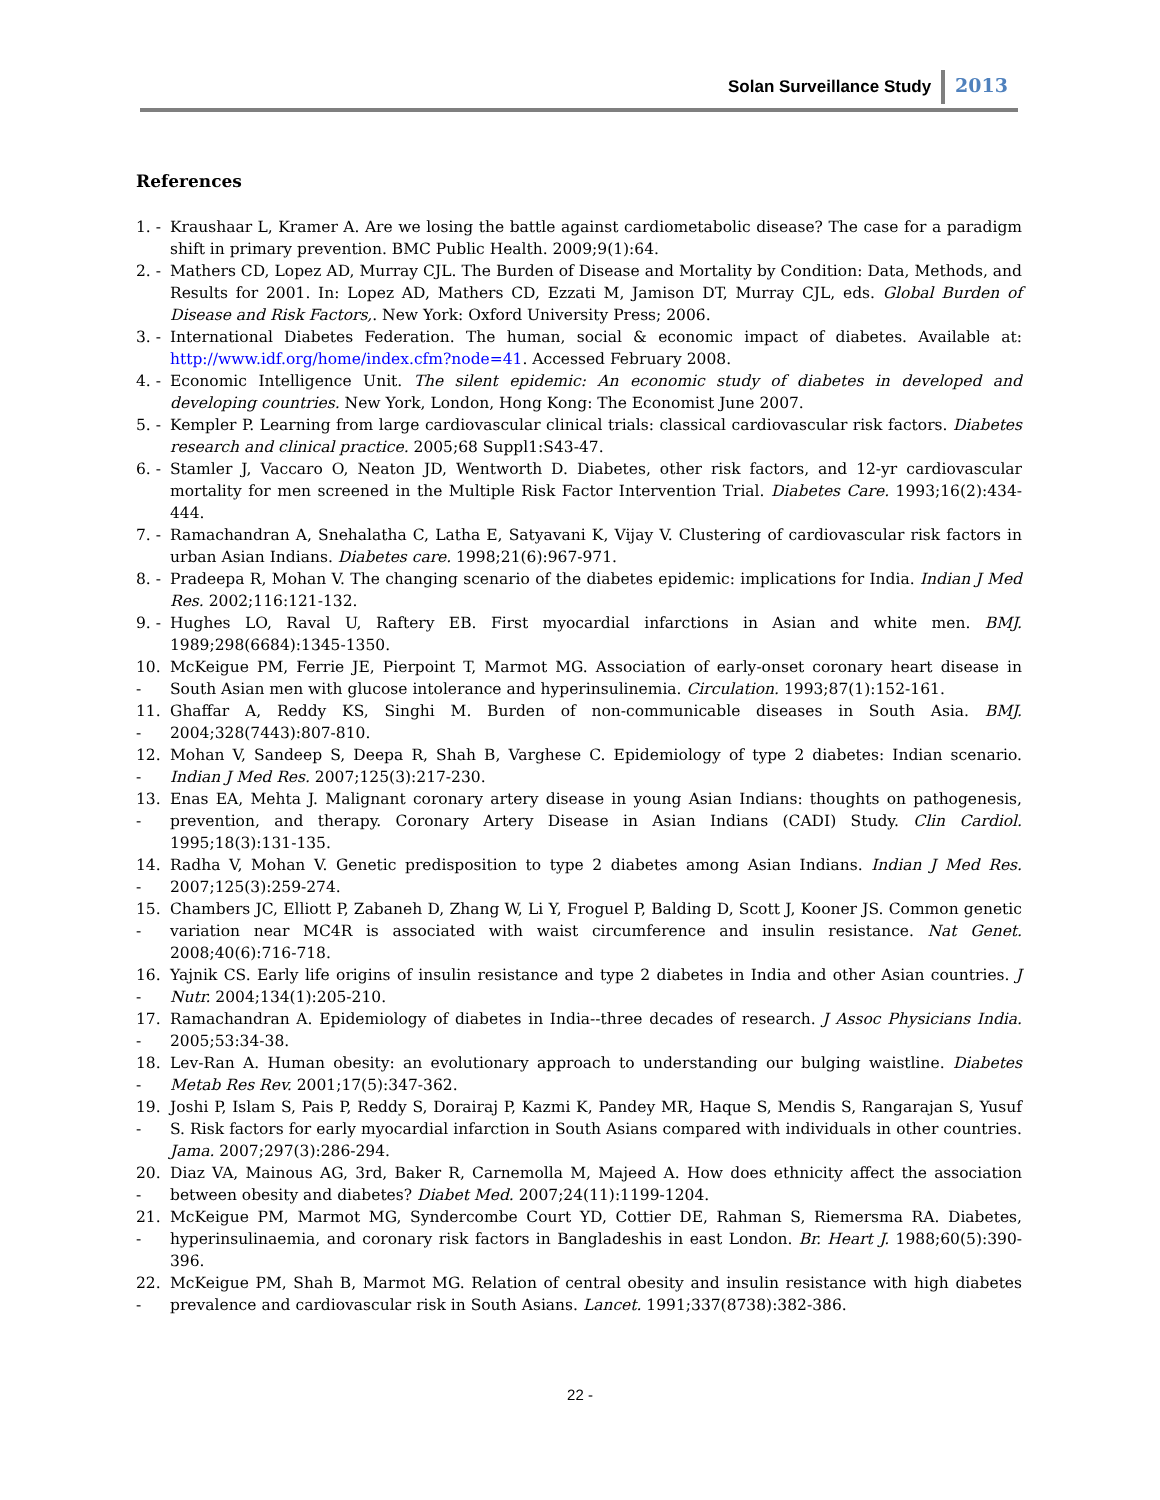Solan Surveillance Study 2013
References
1. - Kraushaar L, Kramer A. Are we losing the battle against cardiometabolic disease? The case for a paradigm shift in primary prevention. BMC Public Health. 2009;9(1):64.
2. - Mathers CD, Lopez AD, Murray CJL. The Burden of Disease and Mortality by Condition: Data, Methods, and Results for 2001. In: Lopez AD, Mathers CD, Ezzati M, Jamison DT, Murray CJL, eds. Global Burden of Disease and Risk Factors,. New York: Oxford University Press; 2006.
3. - International Diabetes Federation. The human, social & economic impact of diabetes. Available at: http://www.idf.org/home/index.cfm?node=41. Accessed February 2008.
4. - Economic Intelligence Unit. The silent epidemic: An economic study of diabetes in developed and developing countries. New York, London, Hong Kong: The Economist June 2007.
5. - Kempler P. Learning from large cardiovascular clinical trials: classical cardiovascular risk factors. Diabetes research and clinical practice. 2005;68 Suppl1:S43-47.
6. - Stamler J, Vaccaro O, Neaton JD, Wentworth D. Diabetes, other risk factors, and 12-yr cardiovascular mortality for men screened in the Multiple Risk Factor Intervention Trial. Diabetes Care. 1993;16(2):434-444.
7. - Ramachandran A, Snehalatha C, Latha E, Satyavani K, Vijay V. Clustering of cardiovascular risk factors in urban Asian Indians. Diabetes care. 1998;21(6):967-971.
8. - Pradeepa R, Mohan V. The changing scenario of the diabetes epidemic: implications for India. Indian J Med Res. 2002;116:121-132.
9. - Hughes LO, Raval U, Raftery EB. First myocardial infarctions in Asian and white men. BMJ. 1989;298(6684):1345-1350.
10. - McKeigue PM, Ferrie JE, Pierpoint T, Marmot MG. Association of early-onset coronary heart disease in South Asian men with glucose intolerance and hyperinsulinemia. Circulation. 1993;87(1):152-161.
11. - Ghaffar A, Reddy KS, Singhi M. Burden of non-communicable diseases in South Asia. BMJ. 2004;328(7443):807-810.
12. - Mohan V, Sandeep S, Deepa R, Shah B, Varghese C. Epidemiology of type 2 diabetes: Indian scenario. Indian J Med Res. 2007;125(3):217-230.
13. - Enas EA, Mehta J. Malignant coronary artery disease in young Asian Indians: thoughts on pathogenesis, prevention, and therapy. Coronary Artery Disease in Asian Indians (CADI) Study. Clin Cardiol. 1995;18(3):131-135.
14. - Radha V, Mohan V. Genetic predisposition to type 2 diabetes among Asian Indians. Indian J Med Res. 2007;125(3):259-274.
15. - Chambers JC, Elliott P, Zabaneh D, Zhang W, Li Y, Froguel P, Balding D, Scott J, Kooner JS. Common genetic variation near MC4R is associated with waist circumference and insulin resistance. Nat Genet. 2008;40(6):716-718.
16. - Yajnik CS. Early life origins of insulin resistance and type 2 diabetes in India and other Asian countries. J Nutr. 2004;134(1):205-210.
17. - Ramachandran A. Epidemiology of diabetes in India--three decades of research. J Assoc Physicians India. 2005;53:34-38.
18. - Lev-Ran A. Human obesity: an evolutionary approach to understanding our bulging waistline. Diabetes Metab Res Rev. 2001;17(5):347-362.
19. - Joshi P, Islam S, Pais P, Reddy S, Dorairaj P, Kazmi K, Pandey MR, Haque S, Mendis S, Rangarajan S, Yusuf S. Risk factors for early myocardial infarction in South Asians compared with individuals in other countries. Jama. 2007;297(3):286-294.
20. - Diaz VA, Mainous AG, 3rd, Baker R, Carnemolla M, Majeed A. How does ethnicity affect the association between obesity and diabetes? Diabet Med. 2007;24(11):1199-1204.
21. - McKeigue PM, Marmot MG, Syndercombe Court YD, Cottier DE, Rahman S, Riemersma RA. Diabetes, hyperinsulinaemia, and coronary risk factors in Bangladeshis in east London. Br. Heart J. 1988;60(5):390-396.
22. - McKeigue PM, Shah B, Marmot MG. Relation of central obesity and insulin resistance with high diabetes prevalence and cardiovascular risk in South Asians. Lancet. 1991;337(8738):382-386.
22 -